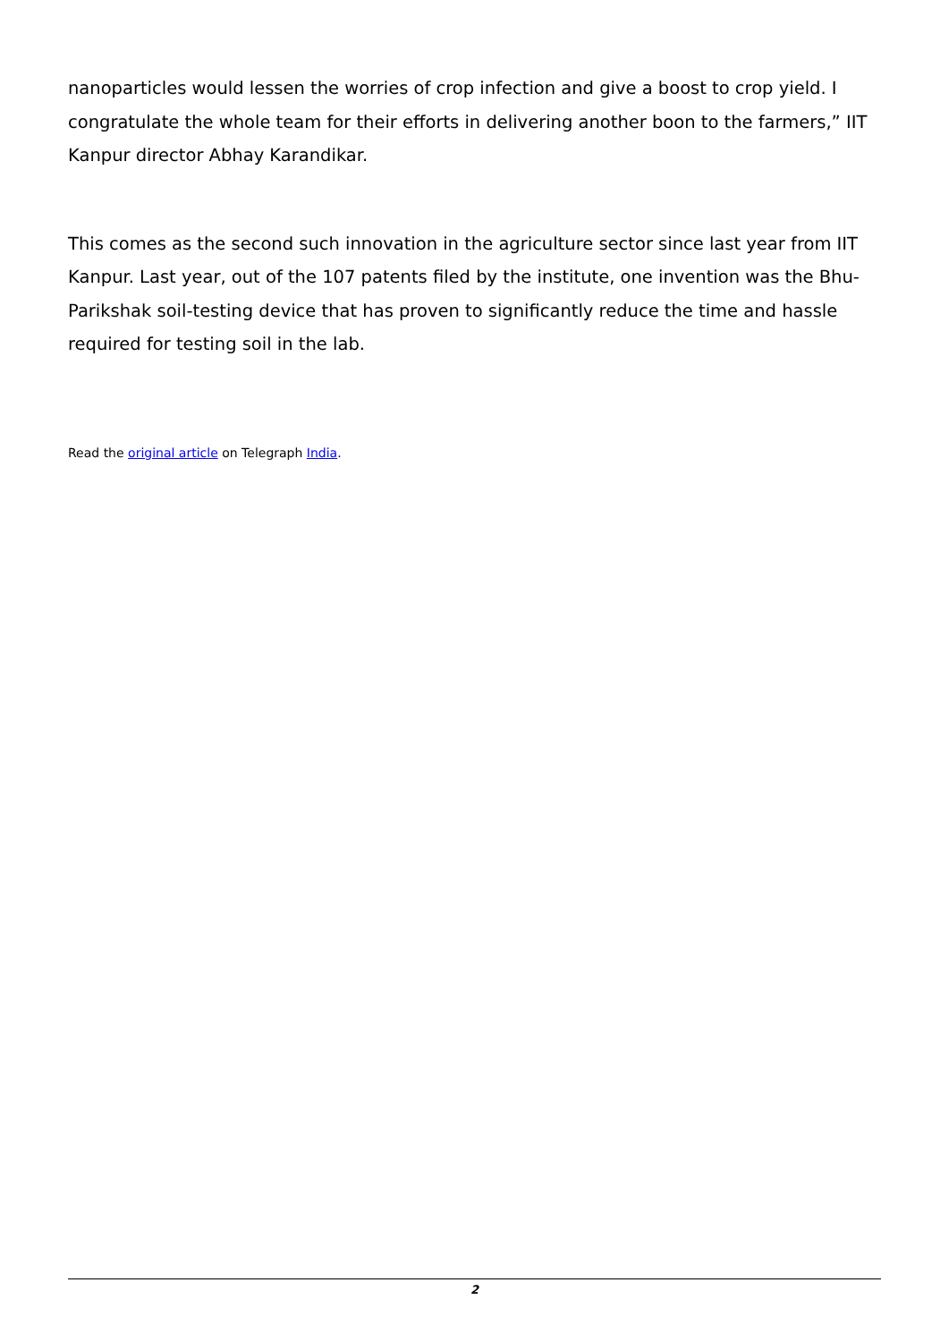nanoparticles would lessen the worries of crop infection and give a boost to crop yield. I congratulate the whole team for their efforts in delivering another boon to the farmers,” IIT Kanpur director Abhay Karandikar.
This comes as the second such innovation in the agriculture sector since last year from IIT Kanpur. Last year, out of the 107 patents filed by the institute, one invention was the Bhu-Parikshak soil-testing device that has proven to significantly reduce the time and hassle required for testing soil in the lab.
Read the original article on Telegraph India.
2